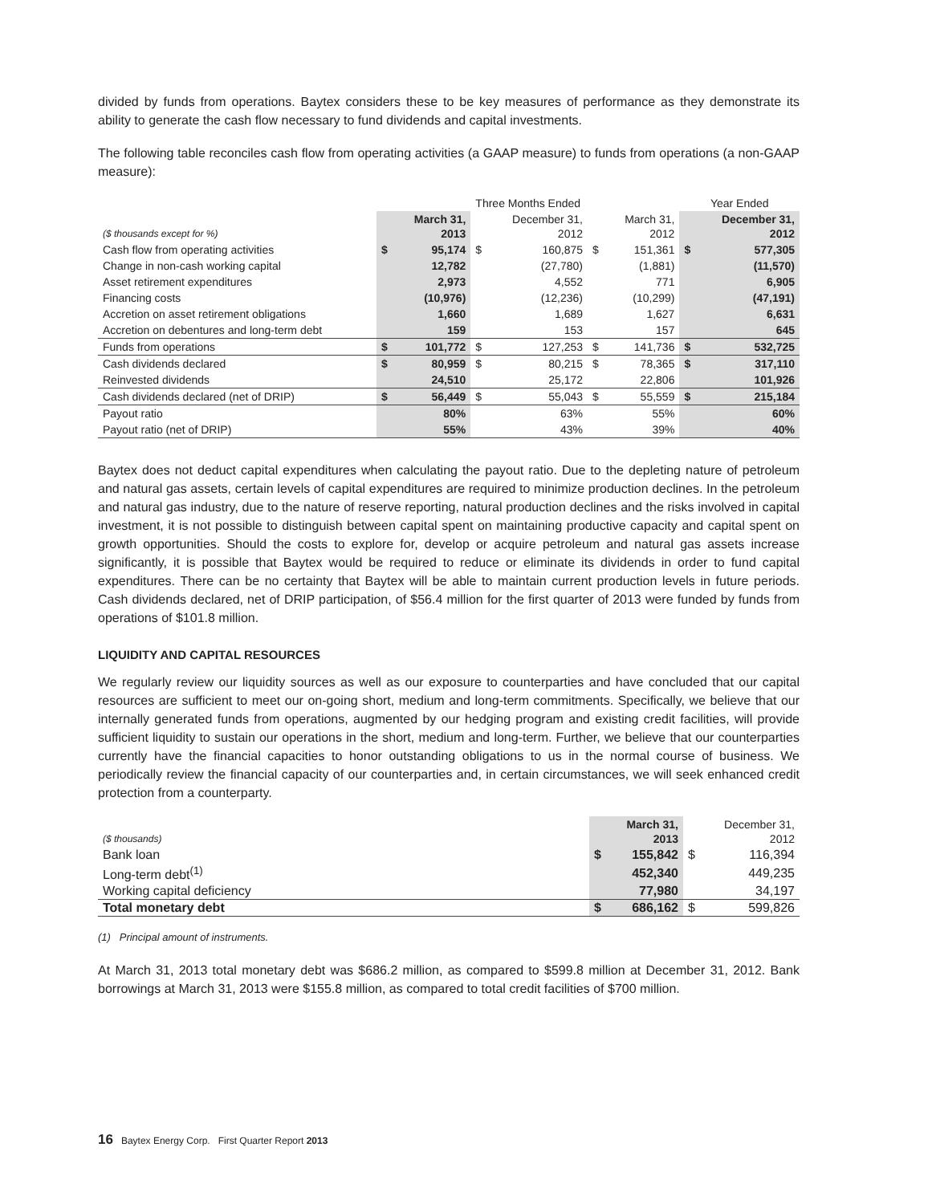divided by funds from operations. Baytex considers these to be key measures of performance as they demonstrate its ability to generate the cash flow necessary to fund dividends and capital investments.
The following table reconciles cash flow from operating activities (a GAAP measure) to funds from operations (a non-GAAP measure):
| | Three Months Ended | | | | | | Year Ended | |
| --- | --- | --- | --- | --- | --- | --- | --- | --- |
| ($ thousands except for %) | | March 31, 2013 | | December 31, 2012 | | March 31, 2012 | | December 31, 2012 |
| Cash flow from operating activities | $ | 95,174 | $ | 160,875 | $ | 151,361 | $ | 577,305 |
| Change in non-cash working capital | | 12,782 | | (27,780) | | (1,881) | | (11,570) |
| Asset retirement expenditures | | 2,973 | | 4,552 | | 771 | | 6,905 |
| Financing costs | | (10,976) | | (12,236) | | (10,299) | | (47,191) |
| Accretion on asset retirement obligations | | 1,660 | | 1,689 | | 1,627 | | 6,631 |
| Accretion on debentures and long-term debt | | 159 | | 153 | | 157 | | 645 |
| Funds from operations | $ | 101,772 | $ | 127,253 | $ | 141,736 | $ | 532,725 |
| Cash dividends declared | $ | 80,959 | $ | 80,215 | $ | 78,365 | $ | 317,110 |
| Reinvested dividends | | 24,510 | | 25,172 | | 22,806 | | 101,926 |
| Cash dividends declared (net of DRIP) | $ | 56,449 | $ | 55,043 | $ | 55,559 | $ | 215,184 |
| Payout ratio | | 80% | | 63% | | 55% | | 60% |
| Payout ratio (net of DRIP) | | 55% | | 43% | | 39% | | 40% |
Baytex does not deduct capital expenditures when calculating the payout ratio. Due to the depleting nature of petroleum and natural gas assets, certain levels of capital expenditures are required to minimize production declines. In the petroleum and natural gas industry, due to the nature of reserve reporting, natural production declines and the risks involved in capital investment, it is not possible to distinguish between capital spent on maintaining productive capacity and capital spent on growth opportunities. Should the costs to explore for, develop or acquire petroleum and natural gas assets increase significantly, it is possible that Baytex would be required to reduce or eliminate its dividends in order to fund capital expenditures. There can be no certainty that Baytex will be able to maintain current production levels in future periods. Cash dividends declared, net of DRIP participation, of $56.4 million for the first quarter of 2013 were funded by funds from operations of $101.8 million.
LIQUIDITY AND CAPITAL RESOURCES
We regularly review our liquidity sources as well as our exposure to counterparties and have concluded that our capital resources are sufficient to meet our on-going short, medium and long-term commitments. Specifically, we believe that our internally generated funds from operations, augmented by our hedging program and existing credit facilities, will provide sufficient liquidity to sustain our operations in the short, medium and long-term. Further, we believe that our counterparties currently have the financial capacities to honor outstanding obligations to us in the normal course of business. We periodically review the financial capacity of our counterparties and, in certain circumstances, we will seek enhanced credit protection from a counterparty.
| ($ thousands) | | March 31, 2013 | | December 31, 2012 |
| --- | --- | --- | --- | --- |
| Bank loan | $ | 155,842 | $ | 116,394 |
| Long-term debt<sup>(1)</sup> | | 452,340 | | 449,235 |
| Working capital deficiency | | 77,980 | | 34,197 |
| Total monetary debt | $ | 686,162 | $ | 599,826 |
(1) Principal amount of instruments.
At March 31, 2013 total monetary debt was $686.2 million, as compared to $599.8 million at December 31, 2012. Bank borrowings at March 31, 2013 were $155.8 million, as compared to total credit facilities of $700 million.
16 Baytex Energy Corp. First Quarter Report 2013